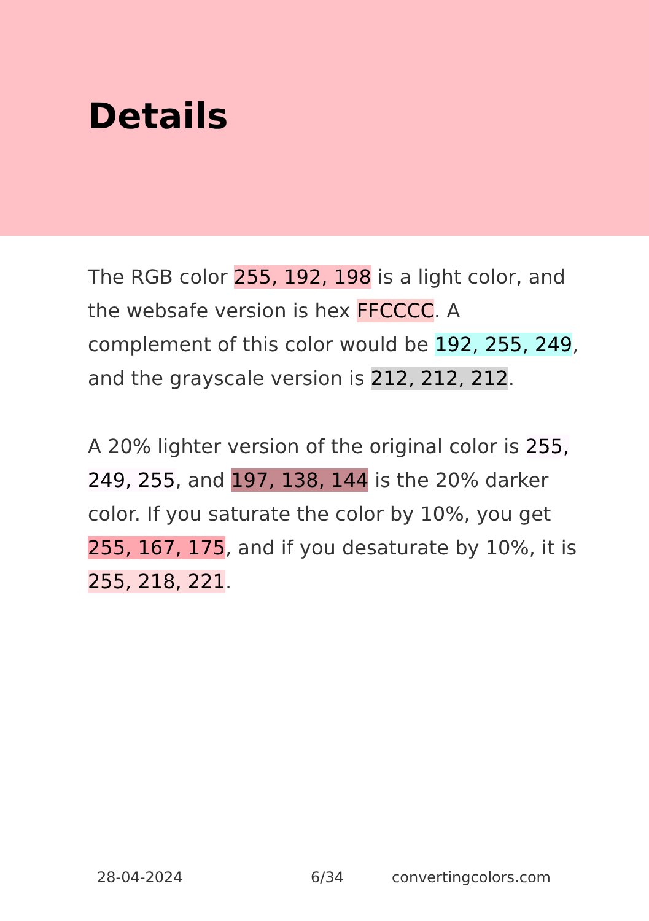Details
The RGB color 255, 192, 198 is a light color, and the websafe version is hex FFCCCC. A complement of this color would be 192, 255, 249, and the grayscale version is 212, 212, 212.
A 20% lighter version of the original color is 255, 249, 255, and 197, 138, 144 is the 20% darker color. If you saturate the color by 10%, you get 255, 167, 175, and if you desaturate by 10%, it is 255, 218, 221.
28-04-2024 6/34 convertingcolors.com